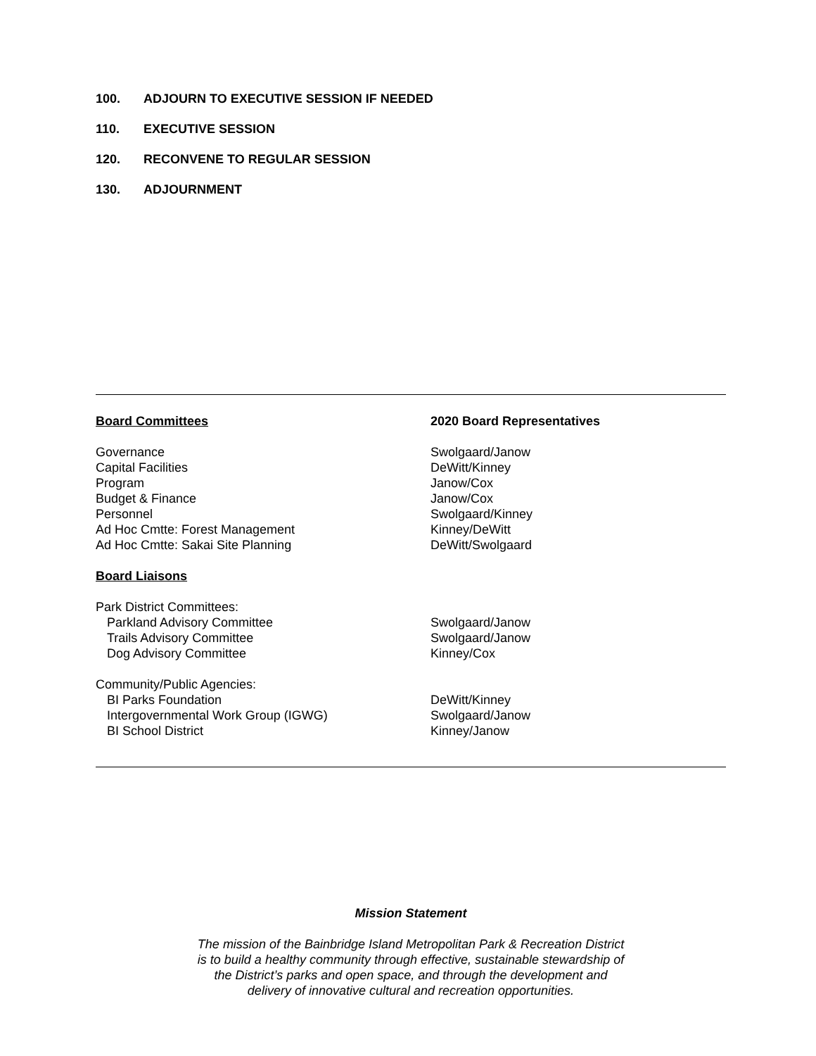100. ADJOURN TO EXECUTIVE SESSION IF NEEDED
110. EXECUTIVE SESSION
120. RECONVENE TO REGULAR SESSION
130. ADJOURNMENT
| Board Committees | 2020 Board Representatives |
| --- | --- |
| Governance | Swolgaard/Janow |
| Capital Facilities | DeWitt/Kinney |
| Program | Janow/Cox |
| Budget & Finance | Janow/Cox |
| Personnel | Swolgaard/Kinney |
| Ad Hoc Cmtte: Forest Management | Kinney/DeWitt |
| Ad Hoc Cmtte: Sakai Site Planning | DeWitt/Swolgaard |
| Board Liaisons | |
| Park District Committees: | |
| Parkland Advisory Committee | Swolgaard/Janow |
| Trails Advisory Committee | Swolgaard/Janow |
| Dog Advisory Committee | Kinney/Cox |
| Community/Public Agencies: | |
| BI Parks Foundation | DeWitt/Kinney |
| Intergovernmental Work Group (IGWG) | Swolgaard/Janow |
| BI School District | Kinney/Janow |
Mission Statement
The mission of the Bainbridge Island Metropolitan Park & Recreation District
is to build a healthy community through effective, sustainable stewardship of
the District’s parks and open space, and through the development and
delivery of innovative cultural and recreation opportunities.